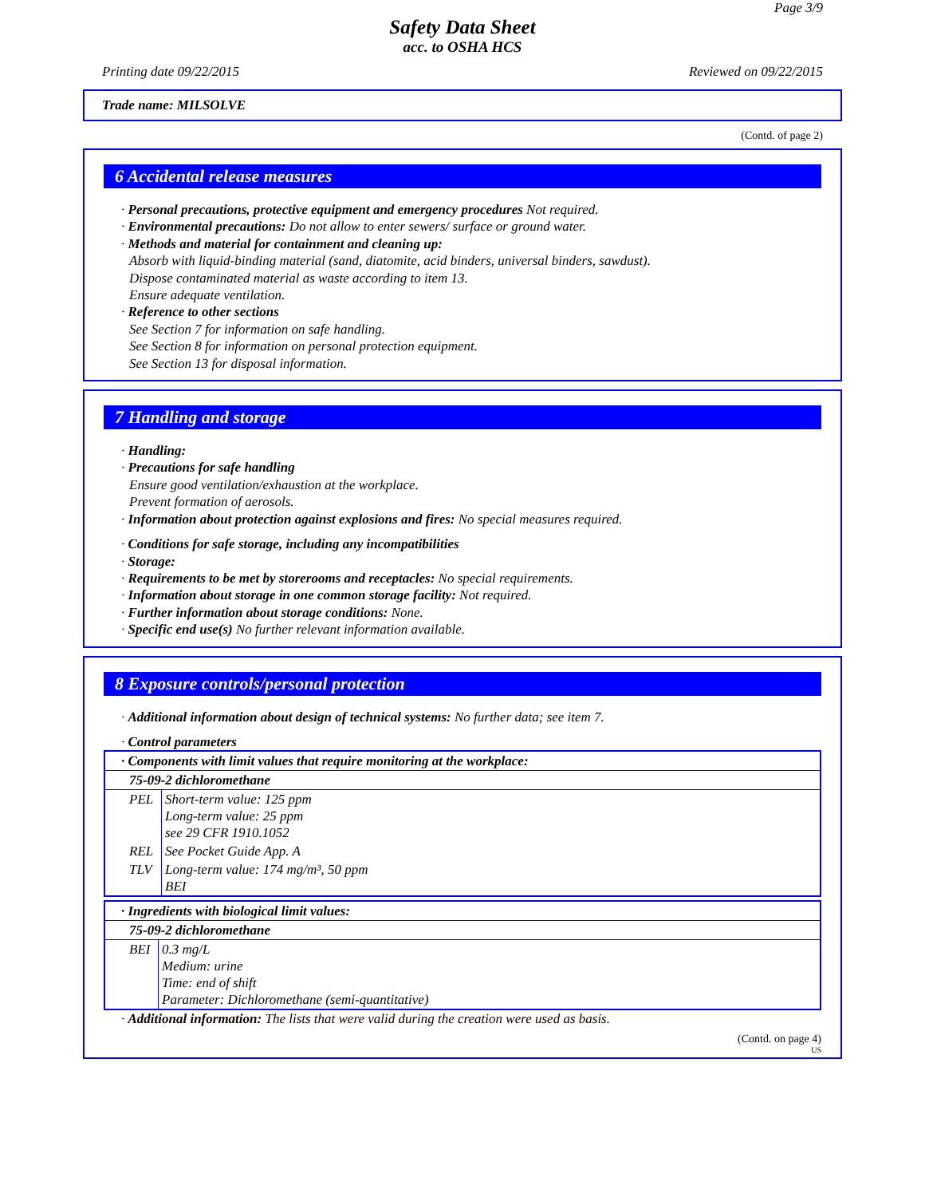Page 3/9
Safety Data Sheet
acc. to OSHA HCS
Printing date 09/22/2015 Reviewed on 09/22/2015
Trade name: MILSOLVE
(Contd. of page 2)
6 Accidental release measures
· Personal precautions, protective equipment and emergency procedures Not required.
· Environmental precautions: Do not allow to enter sewers/ surface or ground water.
· Methods and material for containment and cleaning up:
Absorb with liquid-binding material (sand, diatomite, acid binders, universal binders, sawdust).
Dispose contaminated material as waste according to item 13.
Ensure adequate ventilation.
· Reference to other sections
See Section 7 for information on safe handling.
See Section 8 for information on personal protection equipment.
See Section 13 for disposal information.
7 Handling and storage
· Handling:
· Precautions for safe handling
Ensure good ventilation/exhaustion at the workplace.
Prevent formation of aerosols.
· Information about protection against explosions and fires: No special measures required.
· Conditions for safe storage, including any incompatibilities
· Storage:
· Requirements to be met by storerooms and receptacles: No special requirements.
· Information about storage in one common storage facility: Not required.
· Further information about storage conditions: None.
· Specific end use(s) No further relevant information available.
8 Exposure controls/personal protection
· Additional information about design of technical systems: No further data; see item 7.
· Control parameters
| · Components with limit values that require monitoring at the workplace: | |
| 75-09-2 dichloromethane | |
| PEL | Short-term value: 125 ppm Long-term value: 25 ppm see 29 CFR 1910.1052 |
| REL | See Pocket Guide App. A |
| TLV | Long-term value: 174 mg/m³, 50 ppm BEI |
| · Ingredients with biological limit values: | |
| 75-09-2 dichloromethane | |
| BEI | 0.3 mg/L Medium: urine Time: end of shift Parameter: Dichloromethane (semi-quantitative) |
· Additional information: The lists that were valid during the creation were used as basis.
(Contd. on page 4)
US